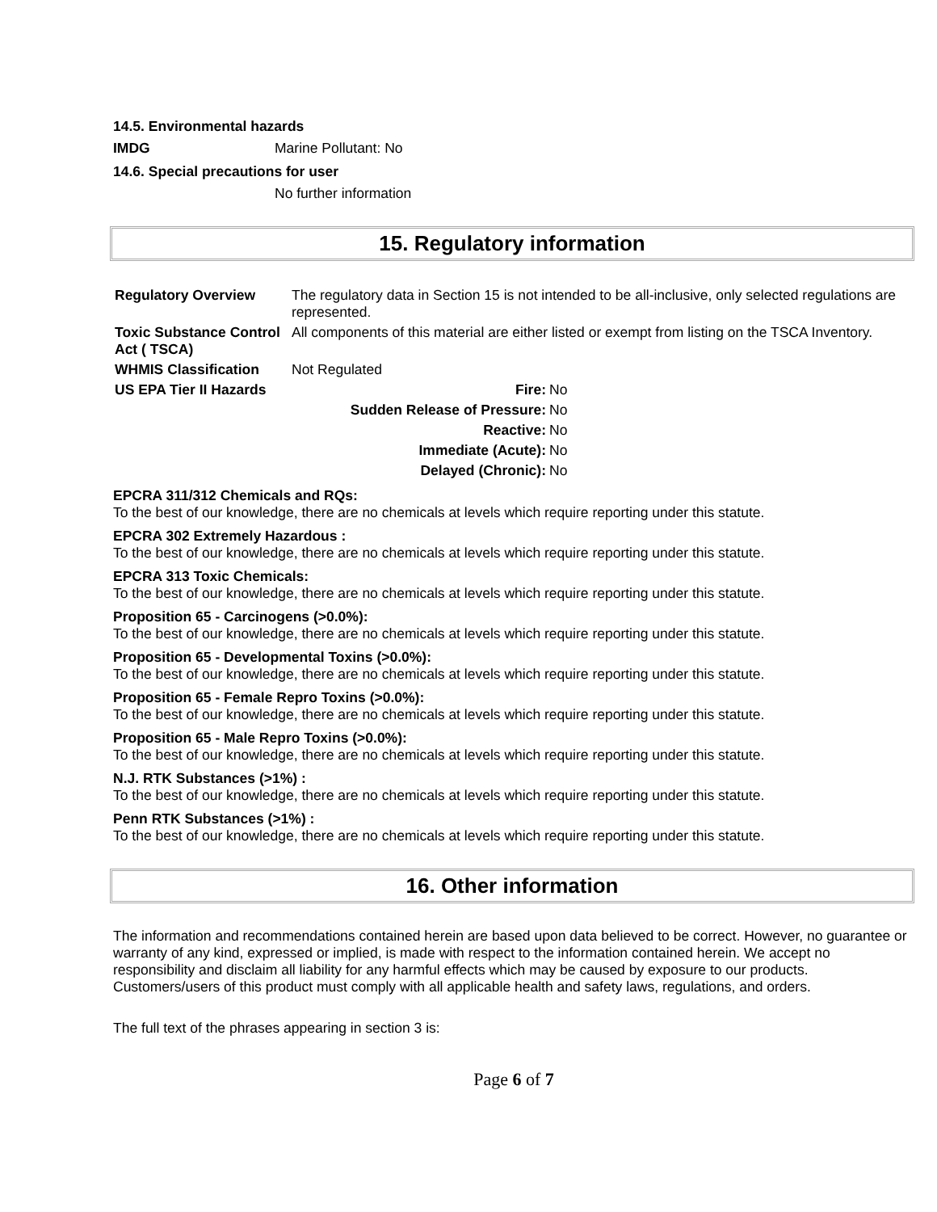14.5. Environmental hazards
IMDG Marine Pollutant: No
14.6. Special precautions for user
No further information
15. Regulatory information
| Regulatory Overview | The regulatory data in Section 15 is not intended to be all-inclusive, only selected regulations are represented. | |
| Toxic Substance Control Act ( TSCA) | All components of this material are either listed or exempt from listing on the TSCA Inventory. | |
| WHMIS Classification | Not Regulated | |
| US EPA Tier II Hazards | Fire: | No |
| | Sudden Release of Pressure: | No |
| | Reactive: | No |
| | Immediate (Acute): | No |
| | Delayed (Chronic): | No |
EPCRA 311/312 Chemicals and RQs:
To the best of our knowledge, there are no chemicals at levels which require reporting under this statute.
EPCRA 302 Extremely Hazardous :
To the best of our knowledge, there are no chemicals at levels which require reporting under this statute.
EPCRA 313 Toxic Chemicals:
To the best of our knowledge, there are no chemicals at levels which require reporting under this statute.
Proposition 65 - Carcinogens (>0.0%):
To the best of our knowledge, there are no chemicals at levels which require reporting under this statute.
Proposition 65 - Developmental Toxins (>0.0%):
To the best of our knowledge, there are no chemicals at levels which require reporting under this statute.
Proposition 65 - Female Repro Toxins (>0.0%):
To the best of our knowledge, there are no chemicals at levels which require reporting under this statute.
Proposition 65 - Male Repro Toxins (>0.0%):
To the best of our knowledge, there are no chemicals at levels which require reporting under this statute.
N.J. RTK Substances (>1%) :
To the best of our knowledge, there are no chemicals at levels which require reporting under this statute.
Penn RTK Substances (>1%) :
To the best of our knowledge, there are no chemicals at levels which require reporting under this statute.
16. Other information
The information and recommendations contained herein are based upon data believed to be correct. However, no guarantee or warranty of any kind, expressed or implied, is made with respect to the information contained herein. We accept no responsibility and disclaim all liability for any harmful effects which may be caused by exposure to our products. Customers/users of this product must comply with all applicable health and safety laws, regulations, and orders.
The full text of the phrases appearing in section 3 is:
Page 6 of 7